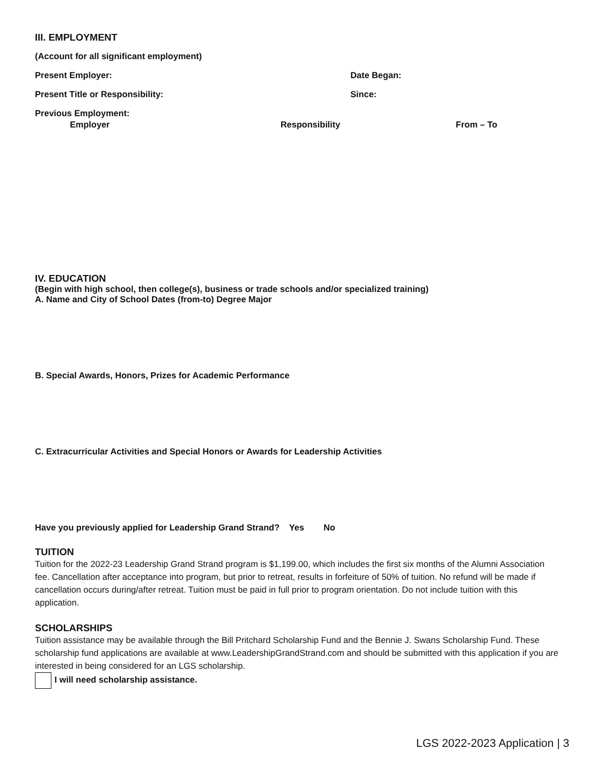III. EMPLOYMENT
(Account for all significant employment)
Present Employer: Date Began:
Present Title or Responsibility: Since:
Previous Employment:
Employer Responsibility From – To
IV. EDUCATION
(Begin with high school, then college(s), business or trade schools and/or specialized training)
A. Name and City of School Dates (from-to) Degree Major
B. Special Awards, Honors, Prizes for Academic Performance
C. Extracurricular Activities and Special Honors or Awards for Leadership Activities
Have you previously applied for Leadership Grand Strand? Yes No
TUITION
Tuition for the 2022-23 Leadership Grand Strand program is $1,199.00, which includes the first six months of the Alumni Association fee. Cancellation after acceptance into program, but prior to retreat, results in forfeiture of 50% of tuition. No refund will be made if cancellation occurs during/after retreat. Tuition must be paid in full prior to program orientation. Do not include tuition with this application.
SCHOLARSHIPS
Tuition assistance may be available through the Bill Pritchard Scholarship Fund and the Bennie J. Swans Scholarship Fund. These scholarship fund applications are available at www.LeadershipGrandStrand.com and should be submitted with this application if you are interested in being considered for an LGS scholarship.
I will need scholarship assistance.
LGS 2022-2023 Application | 3